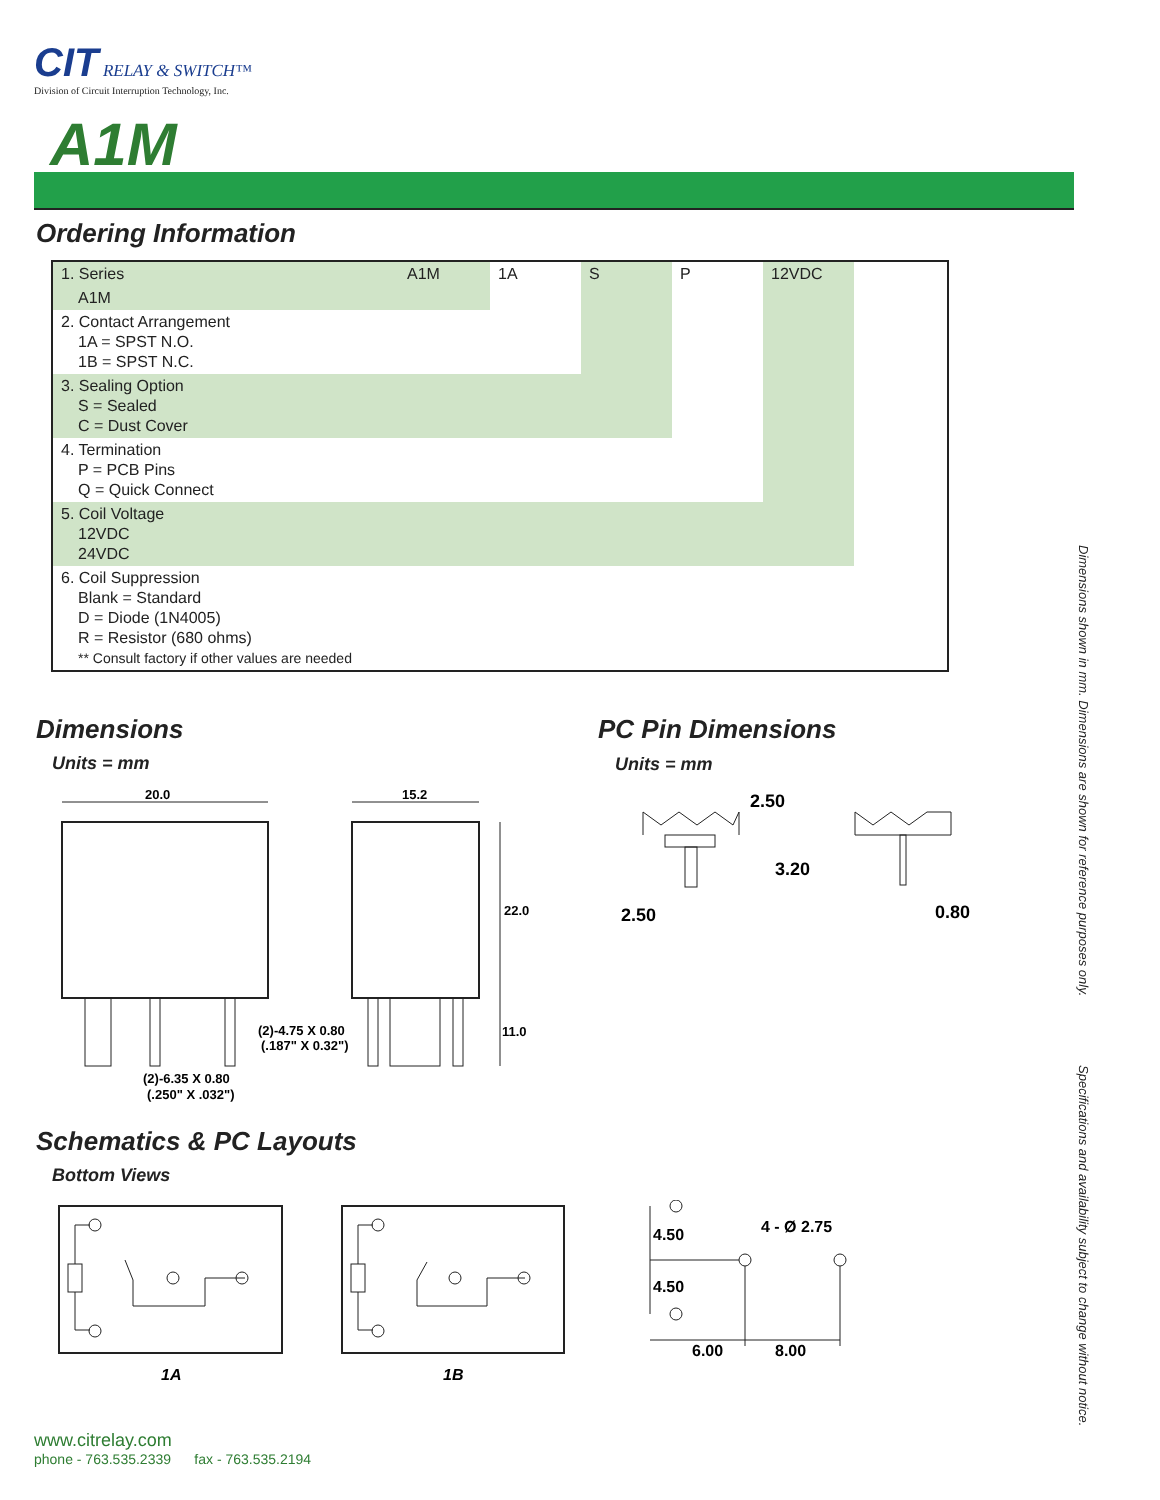CIT RELAY & SWITCH™
Division of Circuit Interruption Technology, Inc.
A1M
Ordering Information
| 1. Series | A1M | 1A | S | P | 12VDC | |
| A1M | | | | | | |
| 2. Contact Arrangement 1A = SPST N.O. 1B = SPST N.C. | | | | | | |
| 3. Sealing Option S = Sealed C = Dust Cover | | | | | | |
| 4. Termination P = PCB Pins Q = Quick Connect | | | | | | |
| 5. Coil Voltage 12VDC 24VDC | | | | | | |
| 6. Coil Suppression Blank = Standard D = Diode (1N4005) R = Resistor (680 ohms) ** Consult factory if other values are needed | | | | | | |
Dimensions
Units = mm
PC Pin Dimensions
Units = mm
20.0
15.2
22.0
11.0
(2)-4.75 X 0.80
(.187" X 0.32")
(2)-6.35 X 0.80
(.250" X .032")
2.50
3.20
2.50
0.80
Schematics & PC Layouts
Bottom Views
1A
1B
4.50
4.50
4 - Ø 2.75
6.00
8.00
Dimensions shown in mm. Dimensions are shown for reference purposes only.
Specifications and availability subject to change without notice.
www.citrelay.com
phone - 763.535.2339 fax - 763.535.2194